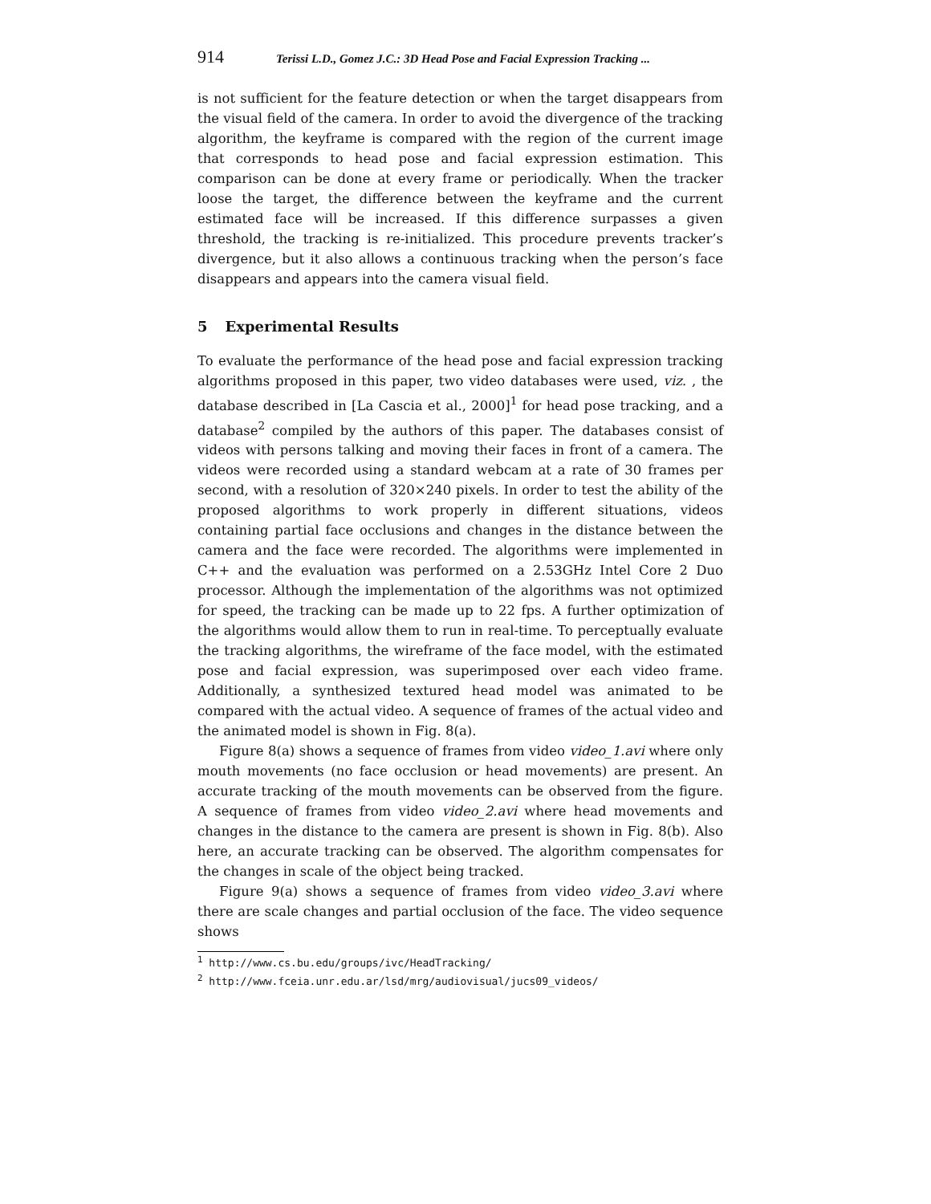914 Terissi L.D., Gomez J.C.: 3D Head Pose and Facial Expression Tracking ...
is not sufficient for the feature detection or when the target disappears from the visual field of the camera. In order to avoid the divergence of the tracking algorithm, the keyframe is compared with the region of the current image that corresponds to head pose and facial expression estimation. This comparison can be done at every frame or periodically. When the tracker loose the target, the difference between the keyframe and the current estimated face will be increased. If this difference surpasses a given threshold, the tracking is re-initialized. This procedure prevents tracker’s divergence, but it also allows a continuous tracking when the person’s face disappears and appears into the camera visual field.
5 Experimental Results
To evaluate the performance of the head pose and facial expression tracking algorithms proposed in this paper, two video databases were used, viz. , the database described in [La Cascia et al., 2000]<sup>1</sup> for head pose tracking, and a database<sup>2</sup> compiled by the authors of this paper. The databases consist of videos with persons talking and moving their faces in front of a camera. The videos were recorded using a standard webcam at a rate of 30 frames per second, with a resolution of 320×240 pixels. In order to test the ability of the proposed algorithms to work properly in different situations, videos containing partial face occlusions and changes in the distance between the camera and the face were recorded. The algorithms were implemented in C++ and the evaluation was performed on a 2.53GHz Intel Core 2 Duo processor. Although the implementation of the algorithms was not optimized for speed, the tracking can be made up to 22 fps. A further optimization of the algorithms would allow them to run in real-time. To perceptually evaluate the tracking algorithms, the wireframe of the face model, with the estimated pose and facial expression, was superimposed over each video frame. Additionally, a synthesized textured head model was animated to be compared with the actual video. A sequence of frames of the actual video and the animated model is shown in Fig. 8(a).
Figure 8(a) shows a sequence of frames from video video_1.avi where only mouth movements (no face occlusion or head movements) are present. An accurate tracking of the mouth movements can be observed from the figure. A sequence of frames from video video_2.avi where head movements and changes in the distance to the camera are present is shown in Fig. 8(b). Also here, an accurate tracking can be observed. The algorithm compensates for the changes in scale of the object being tracked.
Figure 9(a) shows a sequence of frames from video video_3.avi where there are scale changes and partial occlusion of the face. The video sequence shows
<sup>1</sup> http://www.cs.bu.edu/groups/ivc/HeadTracking/
<sup>2</sup> http://www.fceia.unr.edu.ar/lsd/mrg/audiovisual/jucs09_videos/